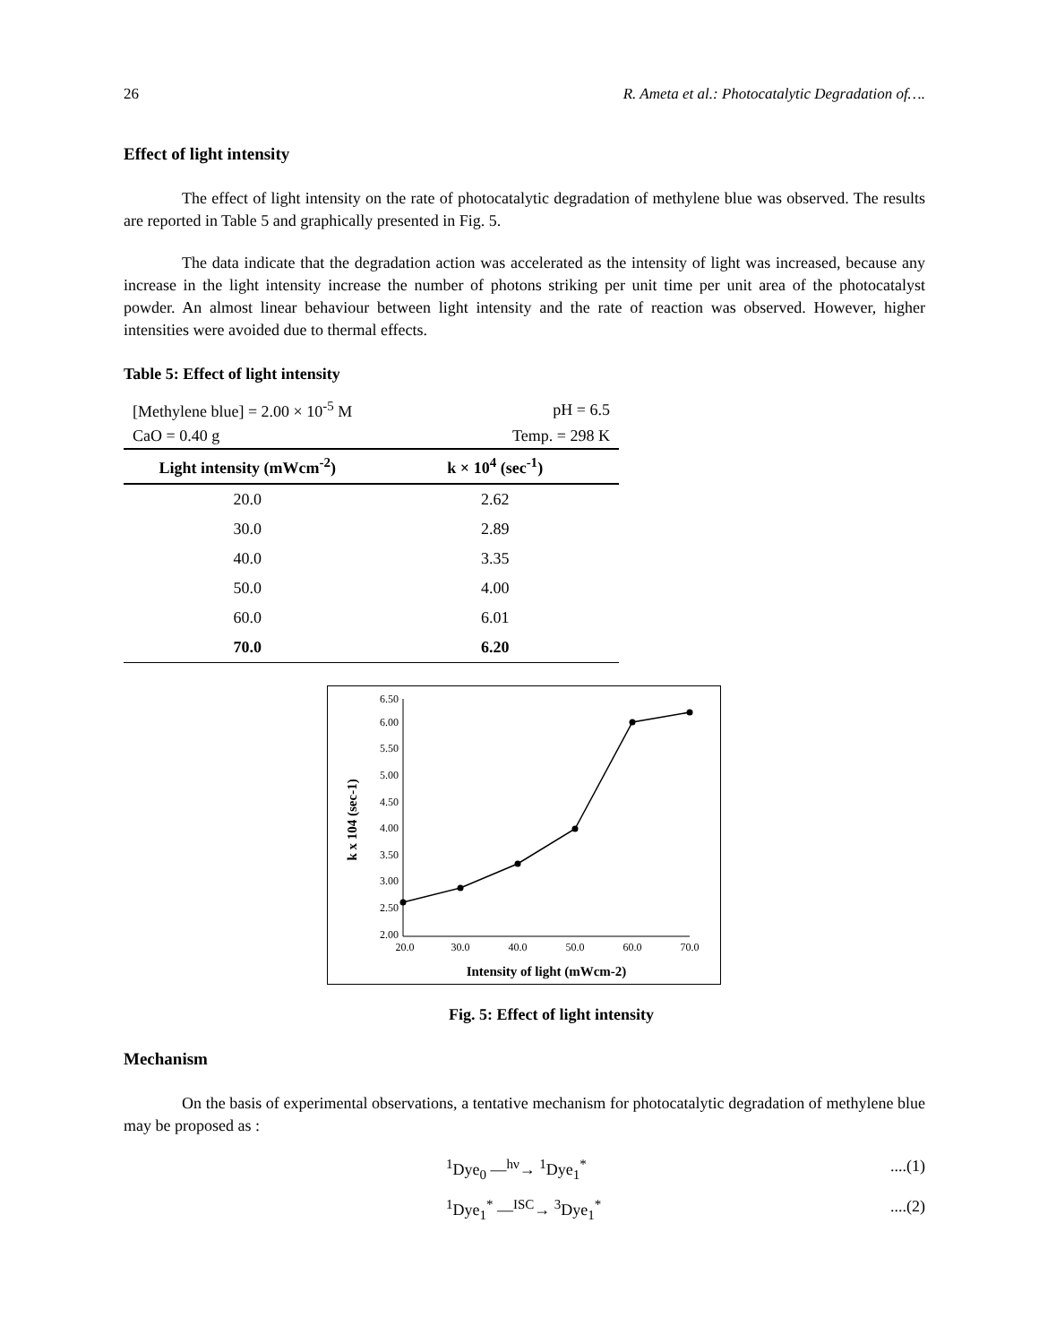26 R. Ameta et al.: Photocatalytic Degradation of….
Effect of light intensity
The effect of light intensity on the rate of photocatalytic degradation of methylene blue was observed. The results are reported in Table 5 and graphically presented in Fig. 5.
The data indicate that the degradation action was accelerated as the intensity of light was increased, because any increase in the light intensity increase the number of photons striking per unit time per unit area of the photocatalyst powder. An almost linear behaviour between light intensity and the rate of reaction was observed. However, higher intensities were avoided due to thermal effects.
Table 5: Effect of light intensity
| [Methylene blue] = 2.00 × 10<sup>-5</sup> M | pH = 6.5 |
| CaO = 0.40 g | Temp. = 298 K |
| Light intensity (mWcm<sup>-2</sup>) | k × 10<sup>4</sup> (sec<sup>-1</sup>) |
| 20.0 | 2.62 |
| 30.0 | 2.89 |
| 40.0 | 3.35 |
| 50.0 | 4.00 |
| 60.0 | 6.01 |
| 70.0 | 6.20 |
6.50
6.00
5.50
5.00
4.50
4.00
3.50
3.00
2.50
2.00
20.0
30.0
40.0
50.0
60.0
70.0
Intensity of light (mWcm-2)
k x 104 (sec-1)
Fig. 5: Effect of light intensity
Mechanism
On the basis of experimental observations, a tentative mechanism for photocatalytic degradation of methylene blue may be proposed as :
<sup>1</sup> Dye<sub>0</sub> —<sup>hν</sup>→ <sup>1</sup>Dye<sub>1</sub><sup>*</sup>....(1)
<sup>1</sup> Dye<sub>1</sub><sup>*</sup> —<sup>ISC</sup>→ <sup>3</sup>Dye<sub>1</sub><sup>*</sup>....(2)